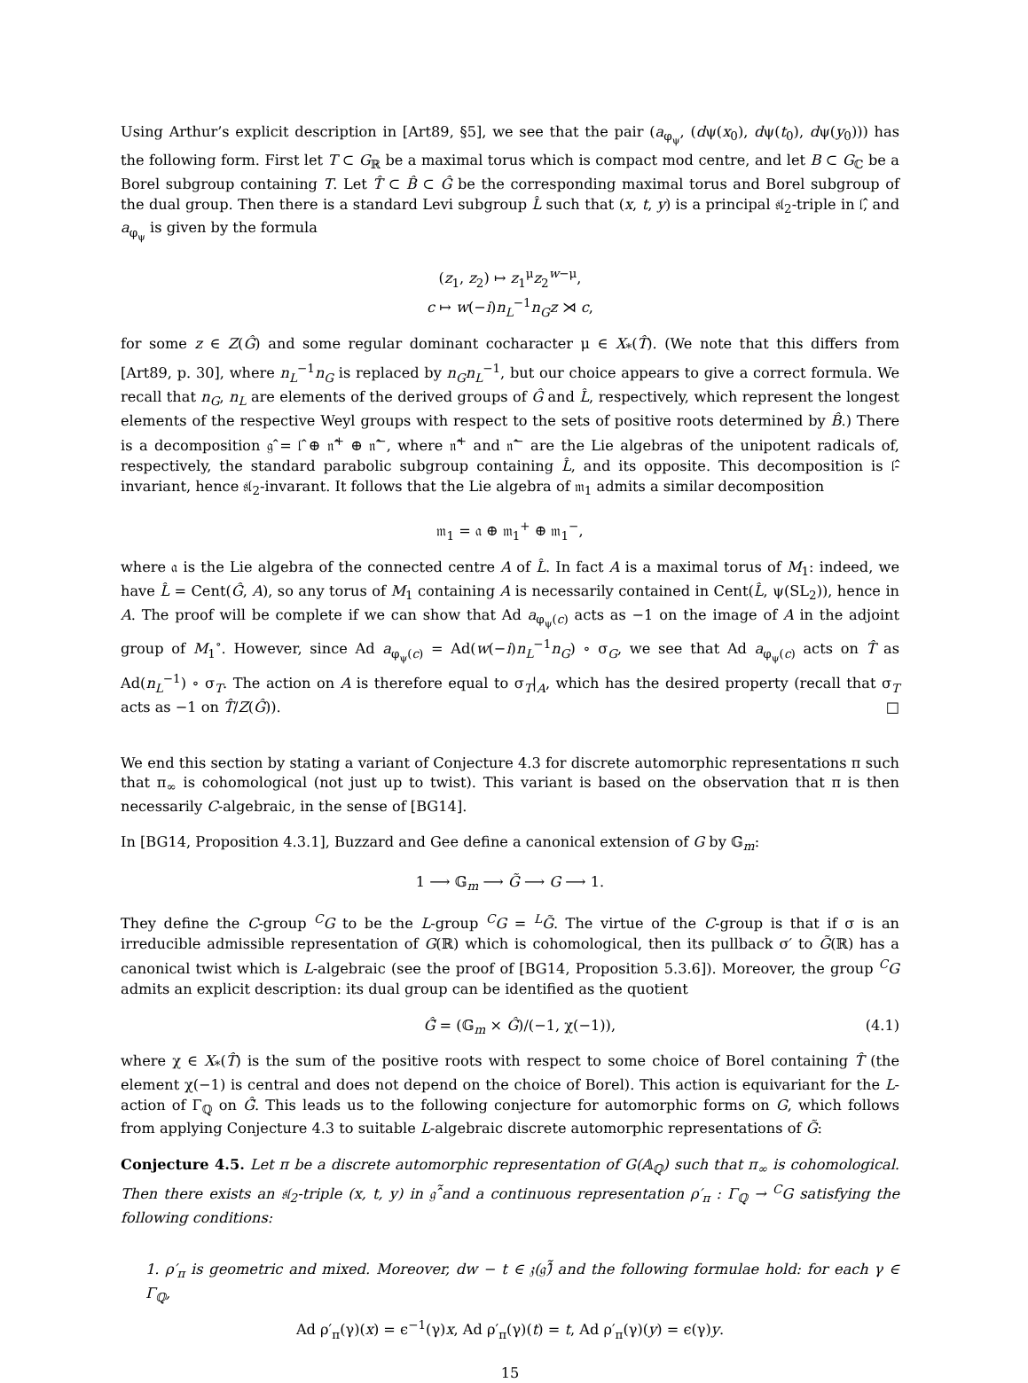Using Arthur’s explicit description in [Art89, §5], we see that the pair (a<sub>φ<sub>ψ</sub></sub>, (dψ(x<sub>0</sub>), dψ(t<sub>0</sub>), dψ(y<sub>0</sub>))) has the following form. First let T ⊂ G<sub>ℝ</sub> be a maximal torus which is compact mod centre, and let B ⊂ G<sub>ℂ</sub> be a Borel subgroup containing T. Let T̂ ⊂ B̂ ⊂ Ĝ be the corresponding maximal torus and Borel subgroup of the dual group. Then there is a standard Levi subgroup L̂ such that (x, t, y) is a principal 𝔰𝔩<sub>2</sub>-triple in 𝔩̂, and a<sub>φ<sub>ψ</sub></sub> is given by the formula
(z<sub>1</sub>, z<sub>2</sub>) ↦ z<sub>1</sub><sup>μ</sup>z<sub>2</sub><sup>w−μ</sup>,
c ↦ w(−i)n<sub>L</sub><sup>−1</sup>n<sub>G</sub>z ⋊ c,
for some z ∈ Z(Ĝ) and some regular dominant cocharacter μ ∈ X<sub>*</sub>(T̂). (We note that this differs from [Art89, p. 30], where n<sub>L</sub><sup>−1</sup>n<sub>G</sub> is replaced by n<sub>G</sub>n<sub>L</sub><sup>−1</sup>, but our choice appears to give a correct formula. We recall that n<sub>G</sub>, n<sub>L</sub> are elements of the derived groups of Ĝ and L̂, respectively, which represent the longest elements of the respective Weyl groups with respect to the sets of positive roots determined by B̂.) There is a decomposition 𝔤̂ = 𝔩̂ ⊕ 𝔫̂<sup>+</sup> ⊕ 𝔫̂<sup>−</sup>, where 𝔫̂<sup>+</sup> and 𝔫̂<sup>−</sup> are the Lie algebras of the unipotent radicals of, respectively, the standard parabolic subgroup containing L̂, and its opposite. This decomposition is 𝔩̂-invariant, hence 𝔰𝔩<sub>2</sub>-invarant. It follows that the Lie algebra of 𝔪<sub>1</sub> admits a similar decomposition
𝔪<sub>1</sub> = 𝔞 ⊕ 𝔪<sub>1</sub><sup>+</sup> ⊕ 𝔪<sub>1</sub><sup>−</sup>,
where 𝔞 is the Lie algebra of the connected centre A of L̂. In fact A is a maximal torus of M<sub>1</sub>: indeed, we have L̂ = Cent(Ĝ, A), so any torus of M<sub>1</sub> containing A is necessarily contained in Cent(L̂, ψ(SL<sub>2</sub>)), hence in A. The proof will be complete if we can show that Ad a<sub>φ<sub>ψ</sub>(c)</sub> acts as −1 on the image of A in the adjoint group of M<sub>1</sub><sup>∘</sup>. However, since Ad a<sub>φ<sub>ψ</sub>(c)</sub> = Ad(w(−i)n<sub>L</sub><sup>−1</sup>n<sub>G</sub>) ∘ σ<sub>G</sub>, we see that Ad a<sub>φ<sub>ψ</sub>(c)</sub> acts on T̂ as Ad(n<sub>L</sub><sup>−1</sup>) ∘ σ<sub>T</sub>. The action on A is therefore equal to σ<sub>T</sub>|<sub>A</sub>, which has the desired property (recall that σ<sub>T</sub> acts as −1 on T̂/Z(Ĝ)). □
We end this section by stating a variant of Conjecture 4.3 for discrete automorphic representations π such that π<sub>∞</sub> is cohomological (not just up to twist). This variant is based on the observation that π is then necessarily C-algebraic, in the sense of [BG14].
In [BG14, Proposition 4.3.1], Buzzard and Gee define a canonical extension of G by 𝔾<sub>m</sub>:
1 ⟶ 𝔾<sub>m</sub> ⟶ G̃ ⟶ G ⟶ 1.
They define the C-group <sup>C</sup>G to be the L-group <sup>C</sup>G = <sup>L</sup>G̃. The virtue of the C-group is that if σ is an irreducible admissible representation of G(ℝ) which is cohomological, then its pullback σ′ to G̃(ℝ) has a canonical twist which is L-algebraic (see the proof of [BG14, Proposition 5.3.6]). Moreover, the group <sup>C</sup>G admits an explicit description: its dual group can be identified as the quotient
Ĝ̃ = (𝔾<sub>m</sub> × Ĝ)/(−1, χ(−1)), (4.1)
where χ ∈ X<sub>*</sub>(T̂) is the sum of the positive roots with respect to some choice of Borel containing T̂ (the element χ(−1) is central and does not depend on the choice of Borel). This action is equivariant for the L-action of Γ<sub>ℚ</sub> on Ĝ̃. This leads us to the following conjecture for automorphic forms on G, which follows from applying Conjecture 4.3 to suitable L-algebraic discrete automorphic representations of G̃:
Conjecture 4.5. Let π be a discrete automorphic representation of G(𝔸<sub>ℚ</sub>) such that π<sub>∞</sub> is cohomological. Then there exists an 𝔰𝔩<sub>2</sub>-triple (x, t, y) in 𝔤̂̃ and a continuous representation ρ′<sub>π</sub> : Γ<sub>ℚ</sub> → <sup>C</sup>G satisfying the following conditions:
1. ρ′<sub>π</sub> is geometric and mixed. Moreover, dw − t ∈ 𝔷(𝔤̂̃) and the following formulae hold: for each γ ∈ Γ<sub>ℚ</sub>,
Ad ρ′<sub>π</sub>(γ)(x) = ϵ<sup>−1</sup>(γ)x, Ad ρ′<sub>π</sub>(γ)(t) = t, Ad ρ′<sub>π</sub>(γ)(y) = ϵ(γ)y.
15